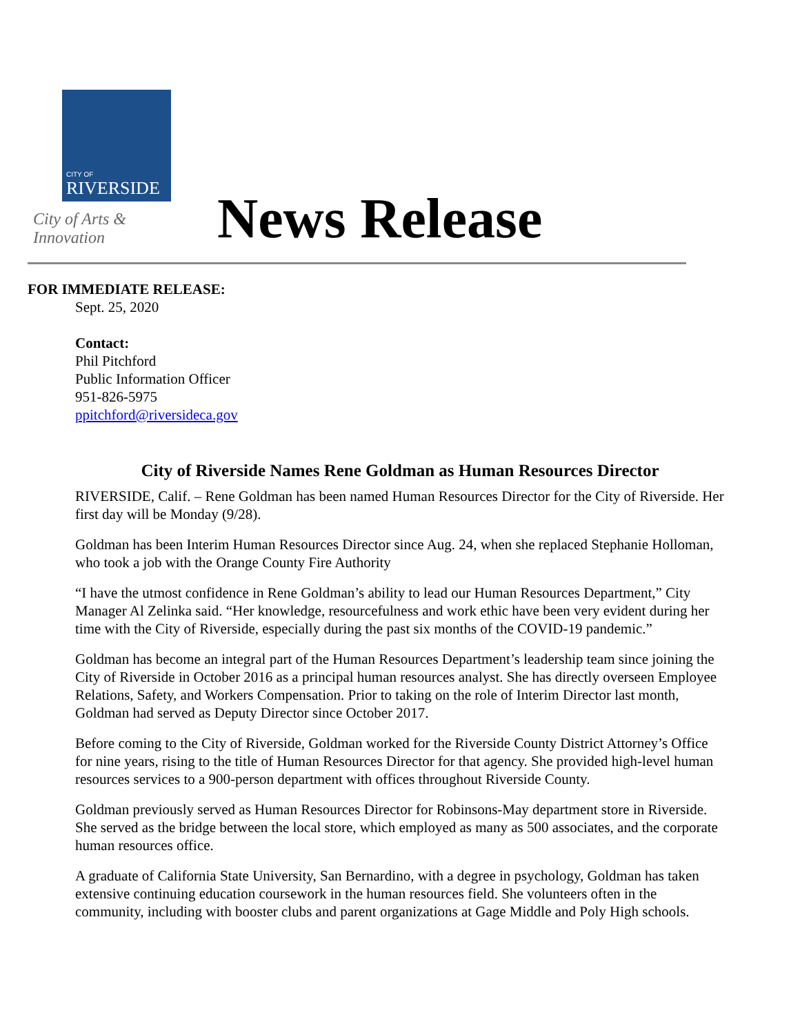CITY OF
RIVERSIDE
City of Arts & Innovation
News Release
FOR IMMEDIATE RELEASE:
Sept. 25, 2020
Contact:
Phil Pitchford
Public Information Officer
951-826-5975
ppitchford@riversideca.gov
City of Riverside Names Rene Goldman as Human Resources Director
RIVERSIDE, Calif. – Rene Goldman has been named Human Resources Director for the City of Riverside. Her first day will be Monday (9/28).
Goldman has been Interim Human Resources Director since Aug. 24, when she replaced Stephanie Holloman, who took a job with the Orange County Fire Authority
“I have the utmost confidence in Rene Goldman’s ability to lead our Human Resources Department,” City Manager Al Zelinka said. “Her knowledge, resourcefulness and work ethic have been very evident during her time with the City of Riverside, especially during the past six months of the COVID-19 pandemic.”
Goldman has become an integral part of the Human Resources Department’s leadership team since joining the City of Riverside in October 2016 as a principal human resources analyst. She has directly overseen Employee Relations, Safety, and Workers Compensation. Prior to taking on the role of Interim Director last month, Goldman had served as Deputy Director since October 2017.
Before coming to the City of Riverside, Goldman worked for the Riverside County District Attorney’s Office for nine years, rising to the title of Human Resources Director for that agency. She provided high-level human resources services to a 900-person department with offices throughout Riverside County.
Goldman previously served as Human Resources Director for Robinsons-May department store in Riverside. She served as the bridge between the local store, which employed as many as 500 associates, and the corporate human resources office.
A graduate of California State University, San Bernardino, with a degree in psychology, Goldman has taken extensive continuing education coursework in the human resources field. She volunteers often in the community, including with booster clubs and parent organizations at Gage Middle and Poly High schools.